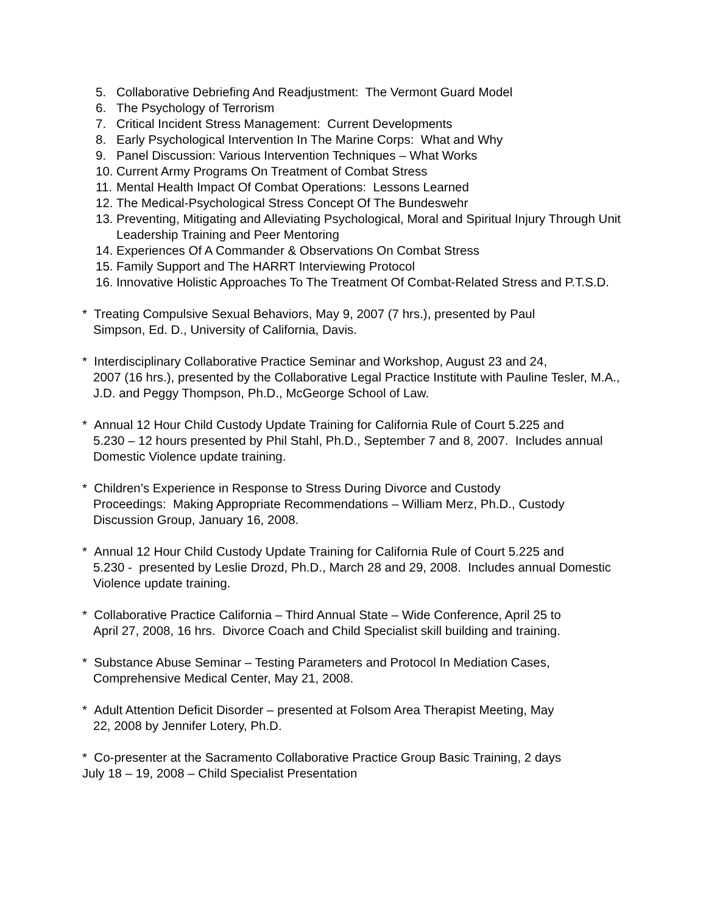5. Collaborative Debriefing And Readjustment: The Vermont Guard Model
6. The Psychology of Terrorism
7. Critical Incident Stress Management: Current Developments
8. Early Psychological Intervention In The Marine Corps: What and Why
9. Panel Discussion: Various Intervention Techniques – What Works
10.
Current Army Programs On Treatment of Combat Stress
11.
Mental Health Impact Of Combat Operations: Lessons Learned
12.
The Medical-Psychological Stress Concept Of The Bundeswehr
13.
Preventing, Mitigating and Alleviating Psychological, Moral and Spiritual Injury Through Unit Leadership Training and Peer Mentoring
14.
Experiences Of A Commander & Observations On Combat Stress
15.
Family Support and The HARRT Interviewing Protocol
16.
Innovative Holistic Approaches To The Treatment Of Combat-Related Stress and P.T.S.D.
* Treating Compulsive Sexual Behaviors, May 9, 2007 (7 hrs.), presented by Paul
Simpson, Ed. D., University of California, Davis.
* Interdisciplinary Collaborative Practice Seminar and Workshop, August 23 and 24,
2007 (16 hrs.), presented by the Collaborative Legal Practice Institute with Pauline Tesler, M.A., J.D. and Peggy Thompson, Ph.D., McGeorge School of Law.
* Annual 12 Hour Child Custody Update Training for California Rule of Court 5.225 and
5.230 – 12 hours presented by Phil Stahl, Ph.D., September 7 and 8, 2007. Includes annual Domestic Violence update training.
* Children’s Experience in Response to Stress During Divorce and Custody
Proceedings: Making Appropriate Recommendations – William Merz, Ph.D., Custody Discussion Group, January 16, 2008.
* Annual 12 Hour Child Custody Update Training for California Rule of Court 5.225 and
5.230 - presented by Leslie Drozd, Ph.D., March 28 and 29, 2008. Includes annual Domestic Violence update training.
* Collaborative Practice California – Third Annual State – Wide Conference, April 25 to
April 27, 2008, 16 hrs. Divorce Coach and Child Specialist skill building and training.
* Substance Abuse Seminar – Testing Parameters and Protocol In Mediation Cases,
Comprehensive Medical Center, May 21, 2008.
* Adult Attention Deficit Disorder – presented at Folsom Area Therapist Meeting, May
22, 2008 by Jennifer Lotery, Ph.D.
* Co-presenter at the Sacramento Collaborative Practice Group Basic Training, 2 days
July 18 – 19, 2008 – Child Specialist Presentation